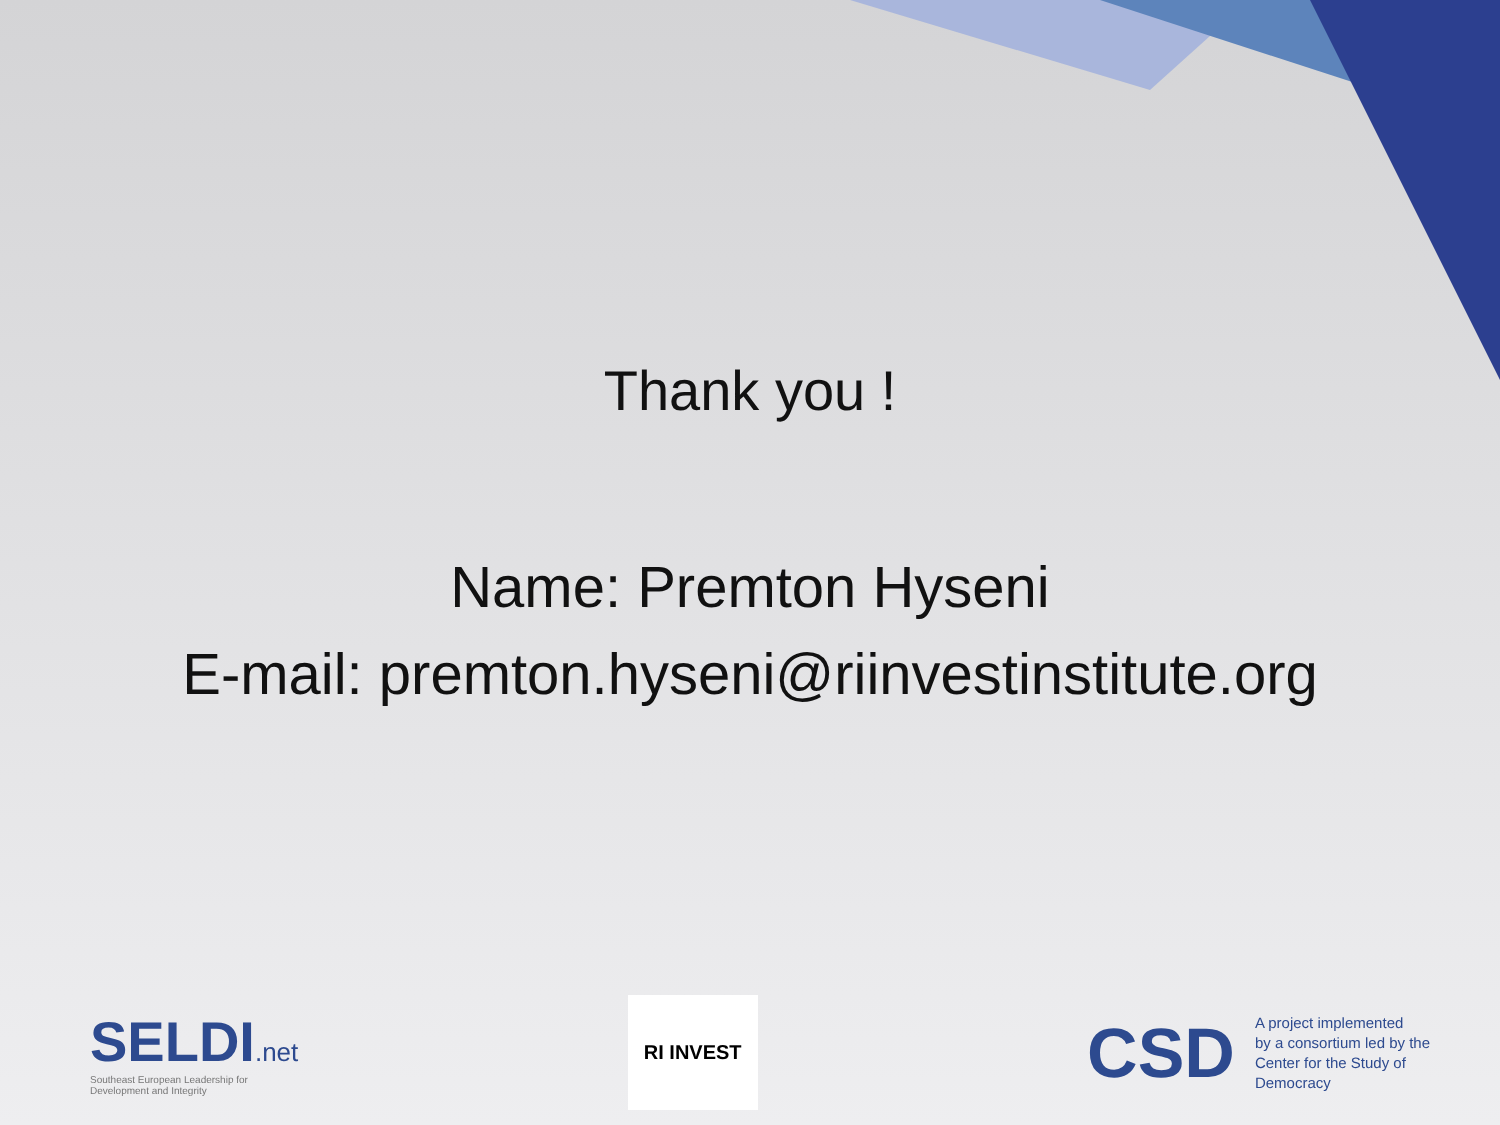Thank you !
Name: Premton Hyseni
E-mail: premton.hyseni@riinvestinstitute.org
SELDI.net
Southeast European Leadership for
Development and Integrity
RI INVEST
CSD
A project implemented
by a consortium led by the
Center for the Study of
Democracy